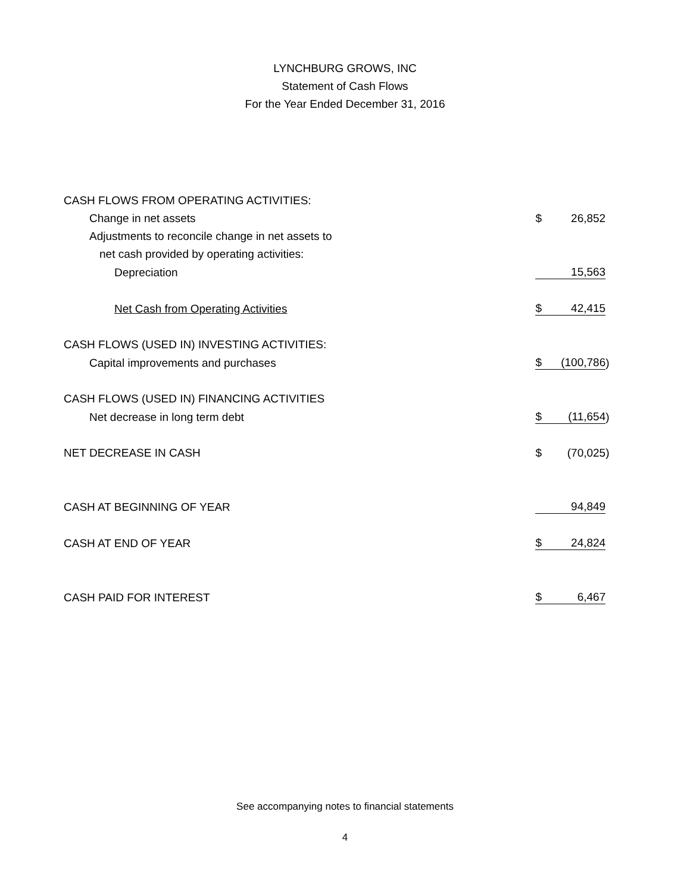LYNCHBURG GROWS, INC
Statement of Cash Flows
For the Year Ended December 31, 2016
| CASH FLOWS FROM OPERATING ACTIVITIES: | | | |
| Change in net assets | $ | 26,852 | |
| Adjustments to reconcile change in net assets to | | | |
| net cash provided by operating activities: | | | |
| Depreciation | | 15,563 | |
| Net Cash from Operating Activities | $ | 42,415 | |
| CASH FLOWS (USED IN) INVESTING ACTIVITIES: | | | |
| Capital improvements and purchases | $ | (100,786 | ) |
| CASH FLOWS (USED IN) FINANCING ACTIVITIES | | | |
| Net decrease in long term debt | $ | (11,654 | ) |
| NET DECREASE IN CASH | $ | (70,025 | ) |
| CASH AT BEGINNING OF YEAR | | 94,849 | |
| CASH AT END OF YEAR | $ | 24,824 | |
| CASH PAID FOR INTEREST | $ | 6,467 | |
See accompanying notes to financial statements
4